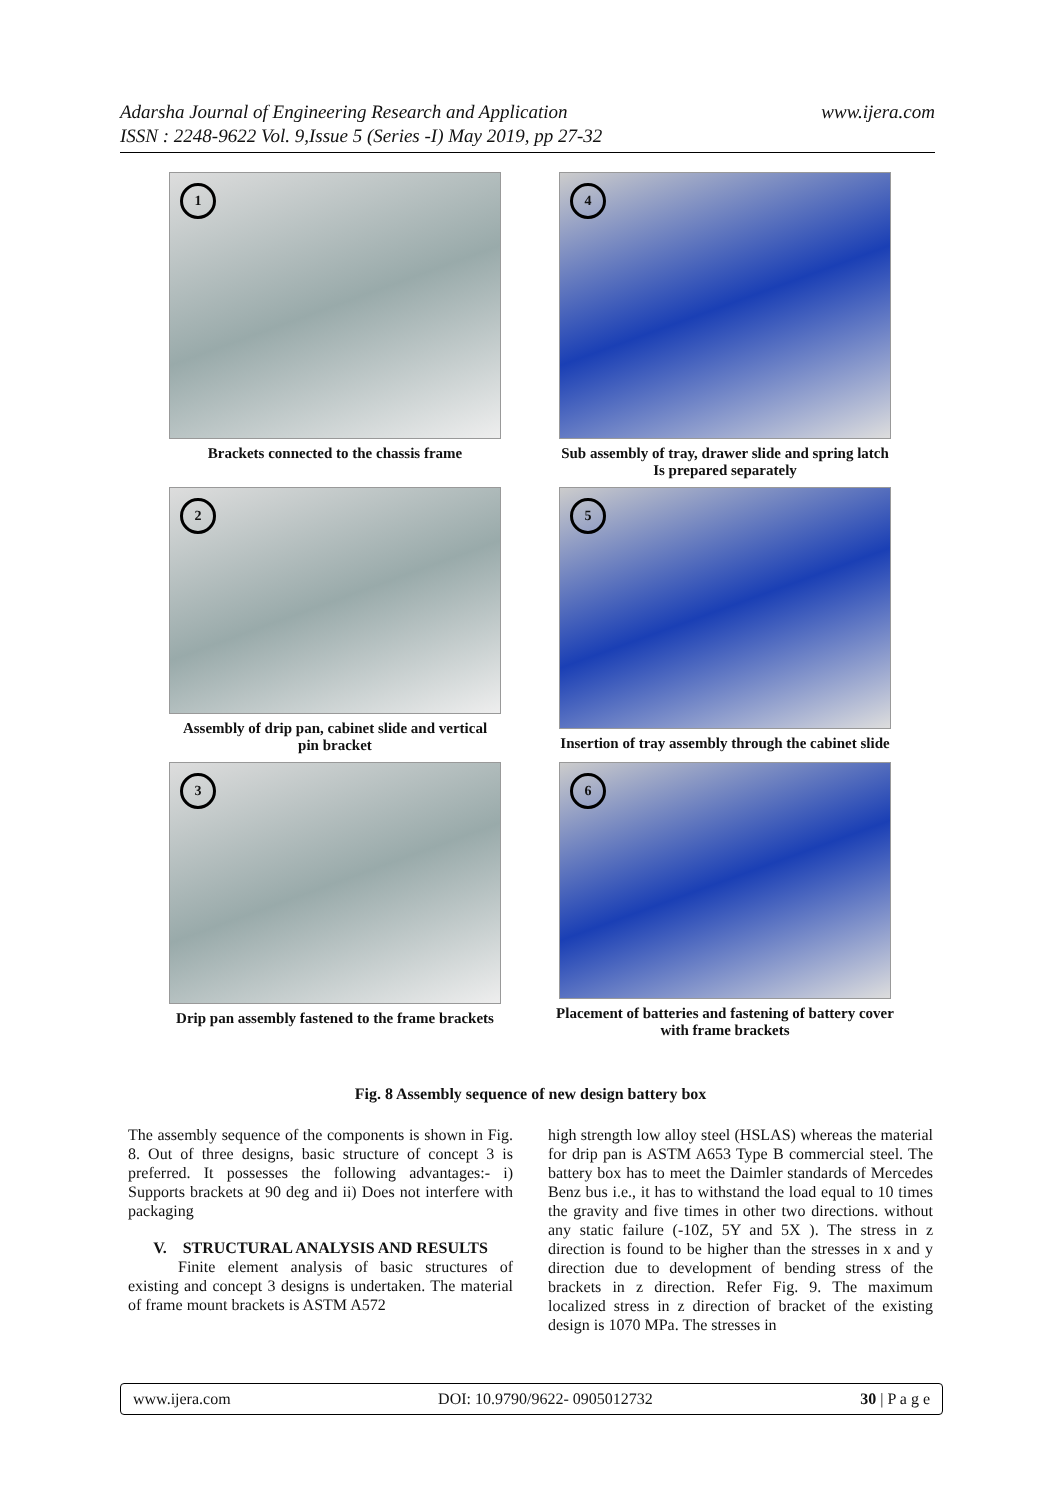www.ijera.com Adarsha Journal of Engineering Research and Application
ISSN : 2248-9622 Vol. 9,Issue 5 (Series -I) May 2019, pp 27-32
1
Brackets connected to the chassis frame
4
Sub assembly of tray, drawer slide and spring latch
Is prepared separately
2
Assembly of drip pan, cabinet slide and vertical
pin bracket
5
Insertion of tray assembly through the cabinet slide
3
Drip pan assembly fastened to the frame brackets
6
Placement of batteries and fastening of battery cover
with frame brackets
Fig. 8 Assembly sequence of new design battery box
The assembly sequence of the components is shown in Fig. 8. Out of three designs, basic structure of concept 3 is preferred. It possesses the following advantages:- i) Supports brackets at 90 deg and ii) Does not interfere with packaging
V. STRUCTURAL ANALYSIS AND RESULTS
Finite element analysis of basic structures of existing and concept 3 designs is undertaken. The material of frame mount brackets is ASTM A572
high strength low alloy steel (HSLAS) whereas the material for drip pan is ASTM A653 Type B commercial steel. The battery box has to meet the Daimler standards of Mercedes Benz bus i.e., it has to withstand the load equal to 10 times the gravity and five times in other two directions. without any static failure (-10Z, 5Y and 5X ). The stress in z direction is found to be higher than the stresses in x and y direction due to development of bending stress of the brackets in z direction. Refer Fig. 9. The maximum localized stress in z direction of bracket of the existing design is 1070 MPa. The stresses in
www.ijera.com DOI: 10.9790/9622- 0905012732 30 | P a g e